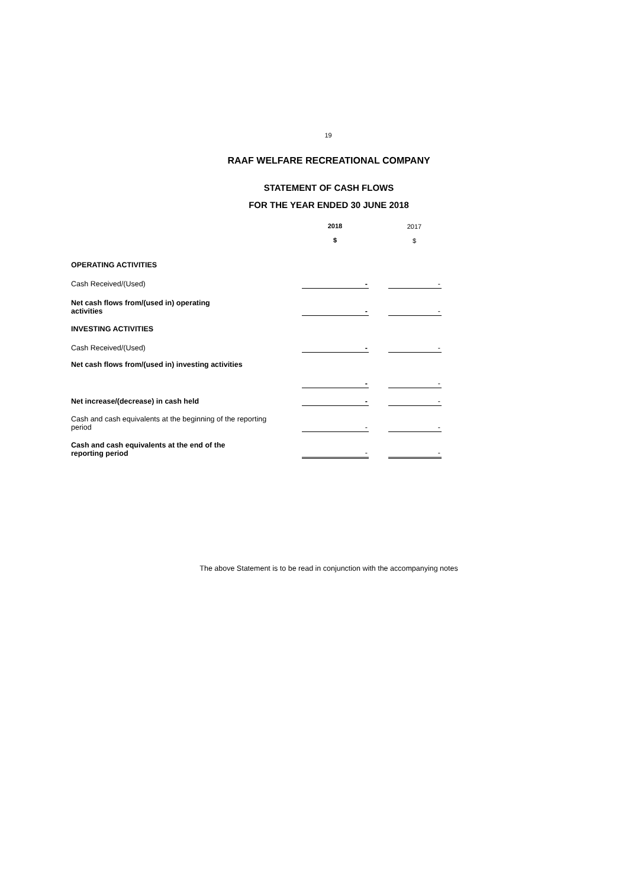19
RAAF WELFARE RECREATIONAL COMPANY
STATEMENT OF CASH FLOWS
FOR THE YEAR ENDED 30 JUNE 2018
| | 2018 $ | | 2017 $ |
| OPERATING ACTIVITIES | | | |
| Cash Received/(Used) | - | | - |
| Net cash flows from/(used in) operating activities | - | | - |
| INVESTING ACTIVITIES | | | |
| Cash Received/(Used) | - | | - |
| Net cash flows from/(used in) investing activities | - | | - |
| Net increase/(decrease) in cash held | - | | - |
| Cash and cash equivalents at the beginning of the reporting period | - | | - |
| Cash and cash equivalents at the end of the reporting period | - | | - |
The above Statement is to be read in conjunction with the accompanying notes